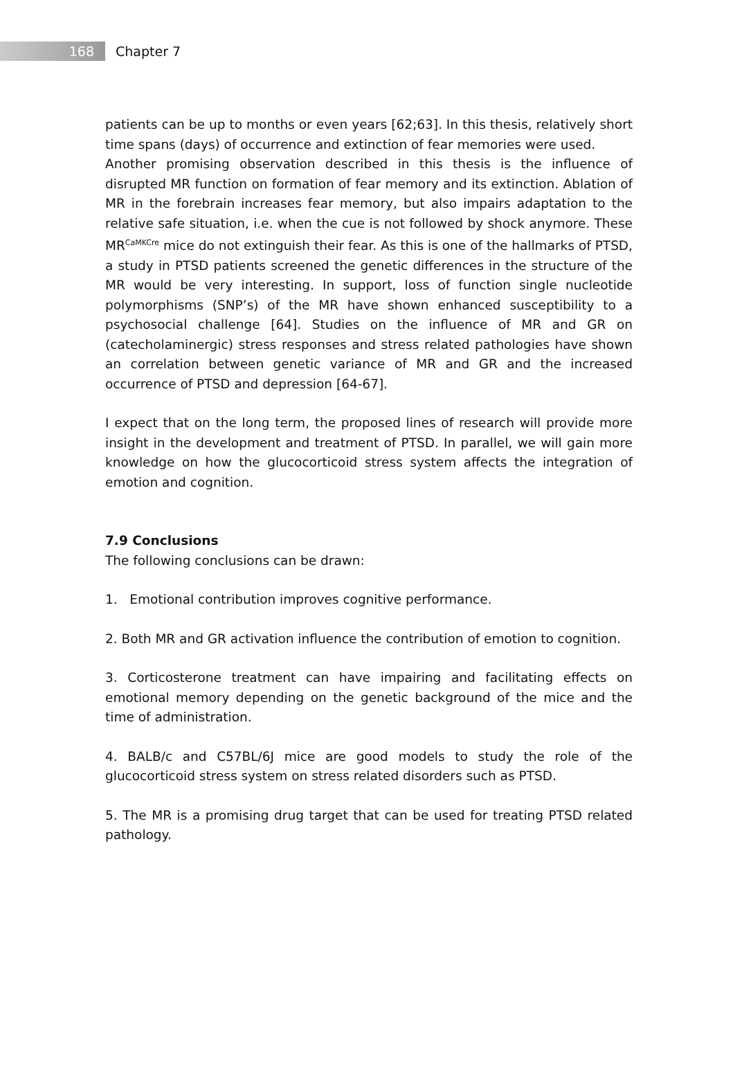168
Chapter 7
patients can be up to months or even years [62;63]. In this thesis, relatively short time spans (days) of occurrence and extinction of fear memories were used.
Another promising observation described in this thesis is the influence of disrupted MR function on formation of fear memory and its extinction. Ablation of MR in the forebrain increases fear memory, but also impairs adaptation to the relative safe situation, i.e. when the cue is not followed by shock anymore. These MR<sup>CaMKCre</sup> mice do not extinguish their fear. As this is one of the hallmarks of PTSD, a study in PTSD patients screened the genetic differences in the structure of the MR would be very interesting. In support, loss of function single nucleotide polymorphisms (SNP’s) of the MR have shown enhanced susceptibility to a psychosocial challenge [64]. Studies on the influence of MR and GR on (catecholaminergic) stress responses and stress related pathologies have shown an correlation between genetic variance of MR and GR and the increased occurrence of PTSD and depression [64-67].
I expect that on the long term, the proposed lines of research will provide more insight in the development and treatment of PTSD. In parallel, we will gain more knowledge on how the glucocorticoid stress system affects the integration of emotion and cognition.
7.9 Conclusions
The following conclusions can be drawn:
1. Emotional contribution improves cognitive performance.
2. Both MR and GR activation influence the contribution of emotion to cognition.
3. Corticosterone treatment can have impairing and facilitating effects on emotional memory depending on the genetic background of the mice and the time of administration.
4. BALB/c and C57BL/6J mice are good models to study the role of the glucocorticoid stress system on stress related disorders such as PTSD.
5. The MR is a promising drug target that can be used for treating PTSD related pathology.